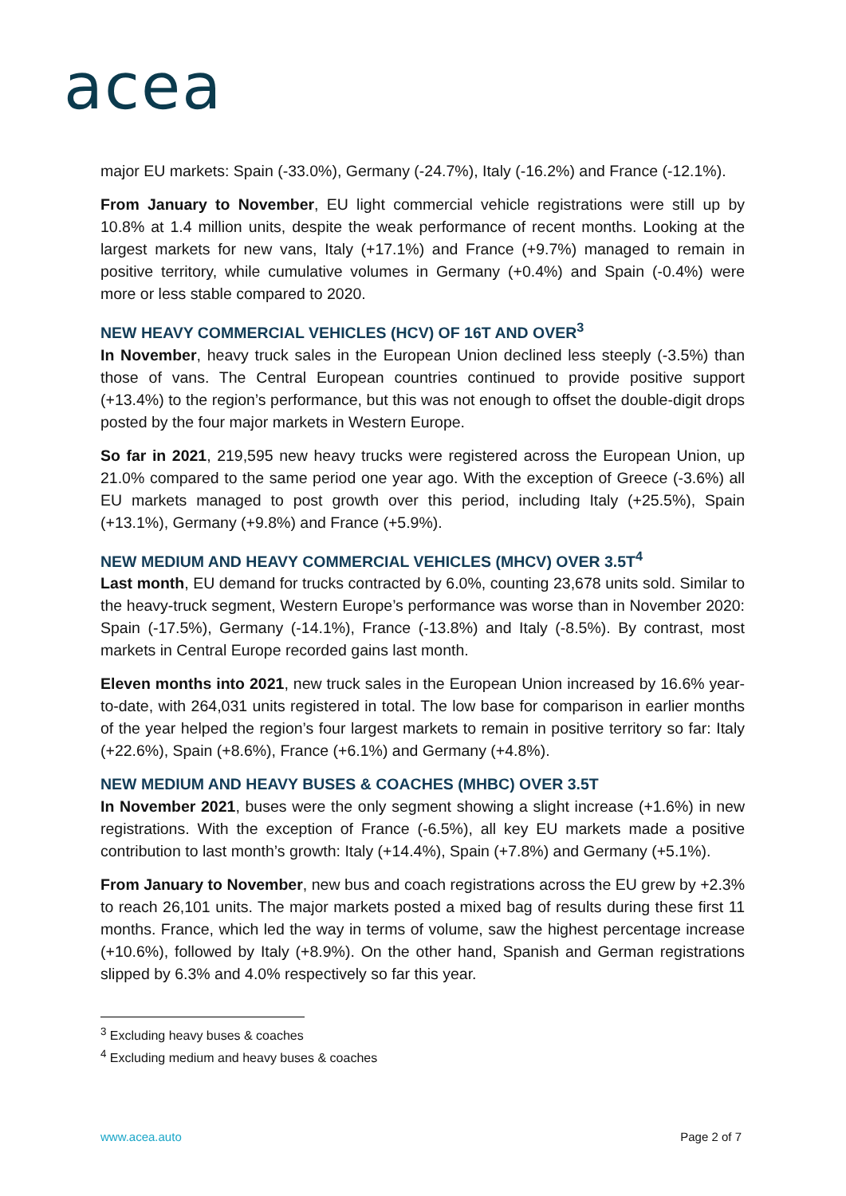acea
major EU markets: Spain (-33.0%), Germany (-24.7%), Italy (-16.2%) and France (-12.1%).
From January to November, EU light commercial vehicle registrations were still up by 10.8% at 1.4 million units, despite the weak performance of recent months. Looking at the largest markets for new vans, Italy (+17.1%) and France (+9.7%) managed to remain in positive territory, while cumulative volumes in Germany (+0.4%) and Spain (-0.4%) were more or less stable compared to 2020.
NEW HEAVY COMMERCIAL VEHICLES (HCV) OF 16T AND OVER<sup>3</sup>
In November, heavy truck sales in the European Union declined less steeply (-3.5%) than those of vans. The Central European countries continued to provide positive support (+13.4%) to the region’s performance, but this was not enough to offset the double-digit drops posted by the four major markets in Western Europe.
So far in 2021, 219,595 new heavy trucks were registered across the European Union, up 21.0% compared to the same period one year ago. With the exception of Greece (-3.6%) all EU markets managed to post growth over this period, including Italy (+25.5%), Spain (+13.1%), Germany (+9.8%) and France (+5.9%).
NEW MEDIUM AND HEAVY COMMERCIAL VEHICLES (MHCV) OVER 3.5T<sup>4</sup>
Last month, EU demand for trucks contracted by 6.0%, counting 23,678 units sold. Similar to the heavy-truck segment, Western Europe’s performance was worse than in November 2020: Spain (-17.5%), Germany (-14.1%), France (-13.8%) and Italy (-8.5%). By contrast, most markets in Central Europe recorded gains last month.
Eleven months into 2021, new truck sales in the European Union increased by 16.6% year-to-date, with 264,031 units registered in total. The low base for comparison in earlier months of the year helped the region’s four largest markets to remain in positive territory so far: Italy (+22.6%), Spain (+8.6%), France (+6.1%) and Germany (+4.8%).
NEW MEDIUM AND HEAVY BUSES & COACHES (MHBC) OVER 3.5T
In November 2021, buses were the only segment showing a slight increase (+1.6%) in new registrations. With the exception of France (-6.5%), all key EU markets made a positive contribution to last month’s growth: Italy (+14.4%), Spain (+7.8%) and Germany (+5.1%).
From January to November, new bus and coach registrations across the EU grew by +2.3% to reach 26,101 units. The major markets posted a mixed bag of results during these first 11 months. France, which led the way in terms of volume, saw the highest percentage increase (+10.6%), followed by Italy (+8.9%). On the other hand, Spanish and German registrations slipped by 6.3% and 4.0% respectively so far this year.
<sup>3</sup> Excluding heavy buses & coaches
<sup>4</sup> Excluding medium and heavy buses & coaches
www.acea.auto Page 2 of 7